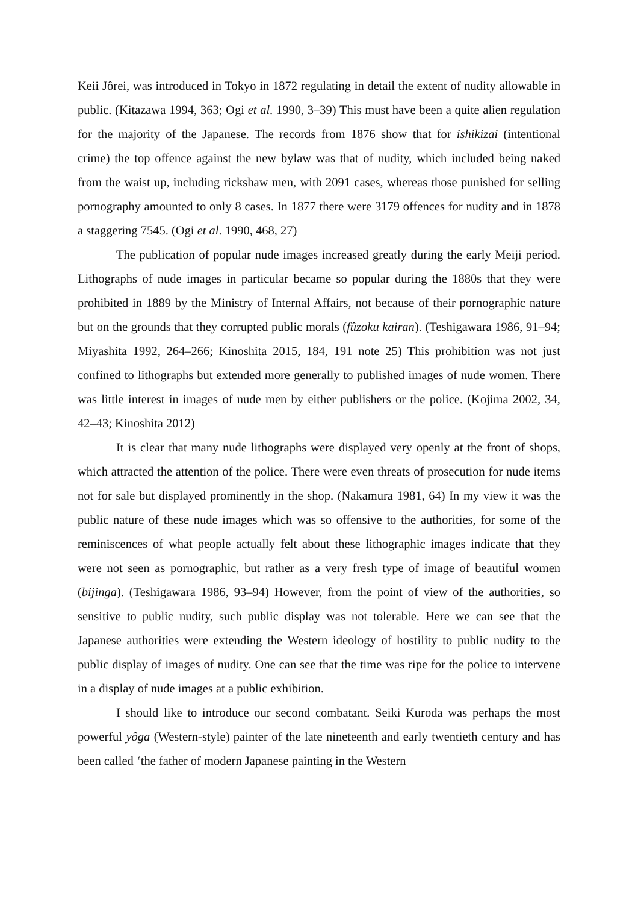Keii Jôrei, was introduced in Tokyo in 1872 regulating in detail the extent of nudity allowable in public. (Kitazawa 1994, 363; Ogi et al. 1990, 3–39) This must have been a quite alien regulation for the majority of the Japanese. The records from 1876 show that for ishikizai (intentional crime) the top offence against the new bylaw was that of nudity, which included being naked from the waist up, including rickshaw men, with 2091 cases, whereas those punished for selling pornography amounted to only 8 cases. In 1877 there were 3179 offences for nudity and in 1878 a staggering 7545. (Ogi et al. 1990, 468, 27)
The publication of popular nude images increased greatly during the early Meiji period. Lithographs of nude images in particular became so popular during the 1880s that they were prohibited in 1889 by the Ministry of Internal Affairs, not because of their pornographic nature but on the grounds that they corrupted public morals (fûzoku kairan). (Teshigawara 1986, 91–94; Miyashita 1992, 264–266; Kinoshita 2015, 184, 191 note 25) This prohibition was not just confined to lithographs but extended more generally to published images of nude women. There was little interest in images of nude men by either publishers or the police. (Kojima 2002, 34, 42–43; Kinoshita 2012)
It is clear that many nude lithographs were displayed very openly at the front of shops, which attracted the attention of the police. There were even threats of prosecution for nude items not for sale but displayed prominently in the shop. (Nakamura 1981, 64) In my view it was the public nature of these nude images which was so offensive to the authorities, for some of the reminiscences of what people actually felt about these lithographic images indicate that they were not seen as pornographic, but rather as a very fresh type of image of beautiful women (bijinga). (Teshigawara 1986, 93–94) However, from the point of view of the authorities, so sensitive to public nudity, such public display was not tolerable. Here we can see that the Japanese authorities were extending the Western ideology of hostility to public nudity to the public display of images of nudity. One can see that the time was ripe for the police to intervene in a display of nude images at a public exhibition.
I should like to introduce our second combatant. Seiki Kuroda was perhaps the most powerful yôga (Western-style) painter of the late nineteenth and early twentieth century and has been called ‘the father of modern Japanese painting in the Western